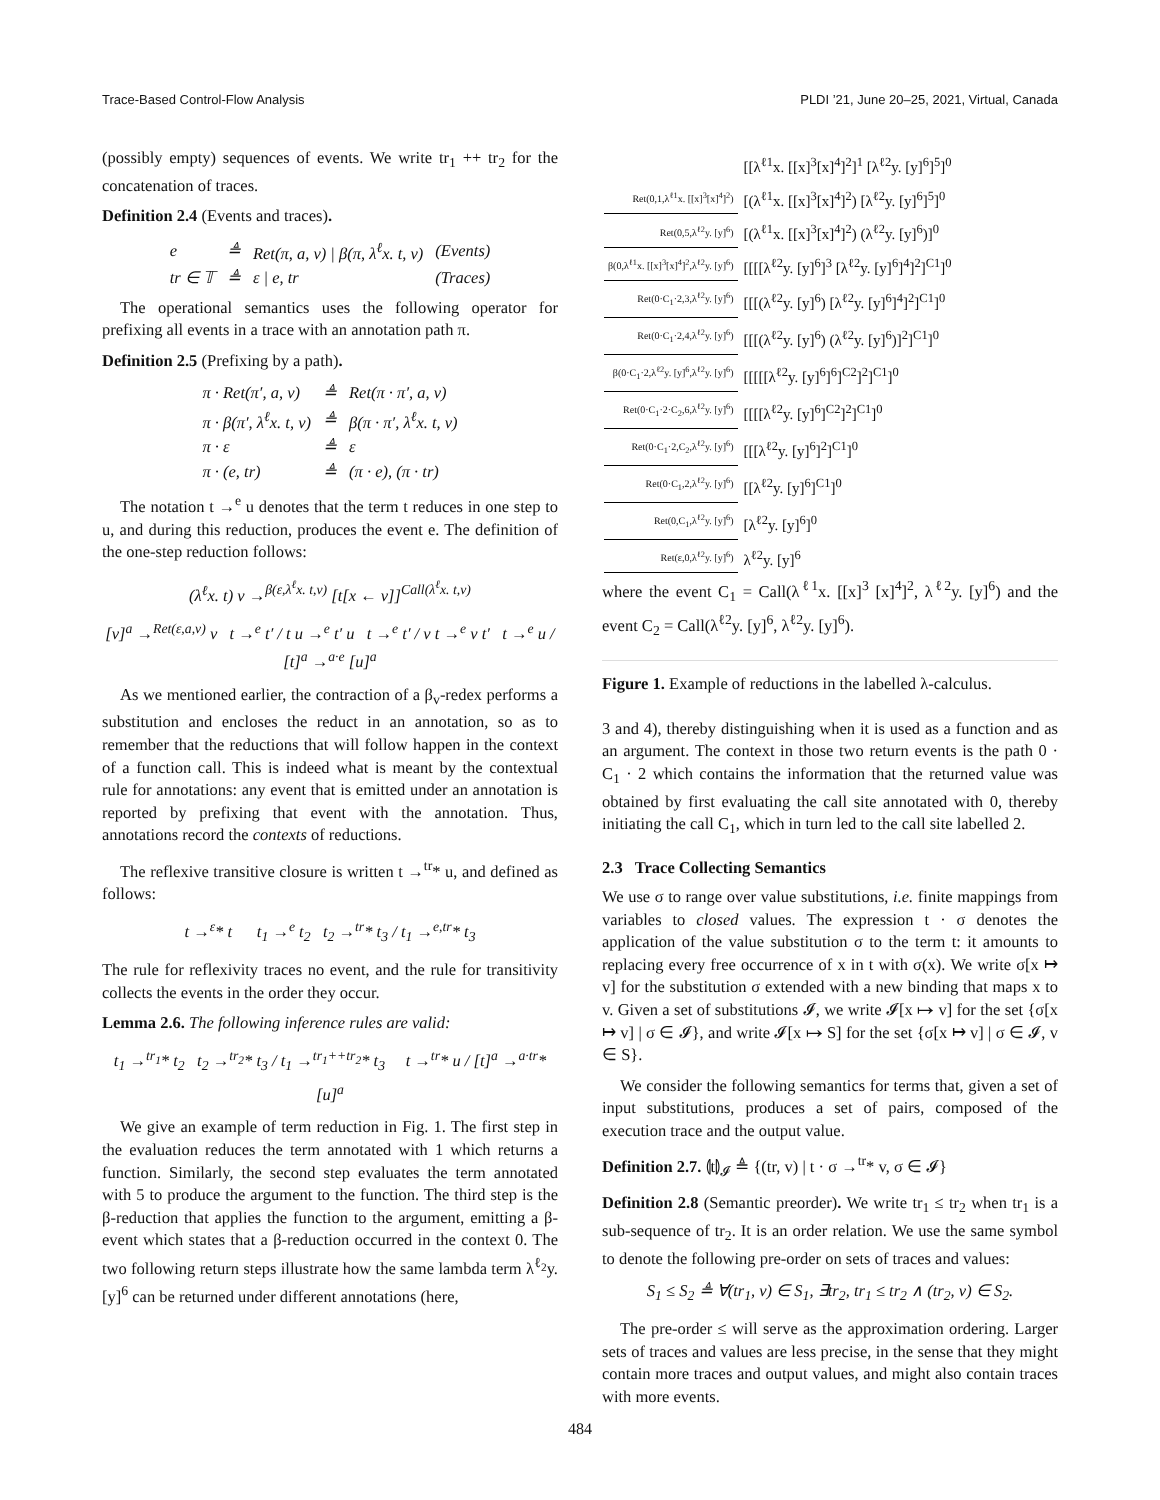Trace-Based Control-Flow Analysis PLDI ’21, June 20–25, 2021, Virtual, Canada
(possibly empty) sequences of events. We write tr<sub>1</sub> ++ tr<sub>2</sub> for the concatenation of traces.
Definition 2.4 (Events and traces).
| e | ≜ | Ret(π, a, v) / β(π, λ<sup>ℓ</sup>x. t, v) | (Events) |
| tr ∈ 𝕋 | ≜ | ε / e, tr | (Traces) |
The operational semantics uses the following operator for prefixing all events in a trace with an annotation path π.
Definition 2.5 (Prefixing by a path).
| π · Ret(π′, a, v) | ≜ | Ret(π · π′, a, v) |
| π · β(π′, λ<sup>ℓ</sup>x. t, v) | ≜ | β(π · π′, λ<sup>ℓ</sup>x. t, v) |
| π · ε | ≜ | ε |
| π · (e, tr) | ≜ | (π · e), (π · tr) |
The notation t →<sup>e</sup> u denotes that the term t reduces in one step to u, and during this reduction, produces the event e. The definition of the one-step reduction follows:
(λ<sup>ℓ</sup>x. t) v →<sup>β(ε,λ<sup>ℓ</sup>x. t,v)</sup> [t[x ← v]]<sup>Call(λ<sup>ℓ</sup>x. t,v)</sup>
[v]<sup>a</sup> →<sup>Ret(ε,a,v)</sup> v t →<sup>e</sup> t′ / t u →<sup>e</sup> t′ u t →<sup>e</sup> t′ / v t →<sup>e</sup> v t′ t →<sup>e</sup> u / [t]<sup>a</sup> →<sup>a·e</sup> [u]<sup>a</sup>
As we mentioned earlier, the contraction of a β<sub>v</sub>-redex performs a substitution and encloses the reduct in an annotation, so as to remember that the reductions that will follow happen in the context of a function call. This is indeed what is meant by the contextual rule for annotations: any event that is emitted under an annotation is reported by prefixing that event with the annotation. Thus, annotations record the contexts of reductions.
The reflexive transitive closure is written t →<sup>tr</sup>* u, and defined as follows:
t →<sup>ε</sup>* t t<sub>1</sub> →<sup>e</sup> t<sub>2</sub> t<sub>2</sub> →<sup>tr</sup>* t<sub>3</sub> / t<sub>1</sub> →<sup>e,tr</sup>* t<sub>3</sub>
The rule for reflexivity traces no event, and the rule for transitivity collects the events in the order they occur.
Lemma 2.6. The following inference rules are valid:
t<sub>1</sub> →<sup>tr<sub>1</sub></sup>* t<sub>2</sub> t<sub>2</sub> →<sup>tr<sub>2</sub></sup>* t<sub>3</sub> / t<sub>1</sub> →<sup>tr<sub>1</sub>++tr<sub>2</sub></sup>* t<sub>3</sub> t →<sup>tr</sup>* u / [t]<sup>a</sup> →<sup>a·tr</sup>* [u]<sup>a</sup>
We give an example of term reduction in Fig. 1. The first step in the evaluation reduces the term annotated with 1 which returns a function. Similarly, the second step evaluates the term annotated with 5 to produce the argument to the function. The third step is the β-reduction that applies the function to the argument, emitting a β-event which states that a β-reduction occurred in the context 0. The two following return steps illustrate how the same lambda term λ<sup>ℓ<sub>2</sub></sup>y. [y]<sup>6</sup> can be returned under different annotations (here,
| | [[λ<sup>ℓ1</sup>x. [[x]<sup>3</sup>[x]<sup>4</sup>]<sup>2</sup>]<sup>1</sup> [λ<sup>ℓ2</sup>y. [y]<sup>6</sup>]<sup>5</sup>]<sup>0</sup> |
| Ret(0,1,λ<sup>ℓ1</sup>x. [[x]<sup>3</sup>[x]<sup>4</sup>]<sup>2</sup>) | [(λ<sup>ℓ1</sup>x. [[x]<sup>3</sup>[x]<sup>4</sup>]<sup>2</sup>) [λ<sup>ℓ2</sup>y. [y]<sup>6</sup>]<sup>5</sup>]<sup>0</sup> |
| Ret(0,5,λ<sup>ℓ2</sup>y. [y]<sup>6</sup>) | [(λ<sup>ℓ1</sup>x. [[x]<sup>3</sup>[x]<sup>4</sup>]<sup>2</sup>) (λ<sup>ℓ2</sup>y. [y]<sup>6</sup>)]<sup>0</sup> |
| β(0,λ<sup>ℓ1</sup>x. [[x]<sup>3</sup>[x]<sup>4</sup>]<sup>2</sup>,λ<sup>ℓ2</sup>y. [y]<sup>6</sup>) | [[[[λ<sup>ℓ2</sup>y. [y]<sup>6</sup>]<sup>3</sup> [λ<sup>ℓ2</sup>y. [y]<sup>6</sup>]<sup>4</sup>]<sup>2</sup>]<sup>C1</sup>]<sup>0</sup> |
| Ret(0·C<sub>1</sub>·2,3,λ<sup>ℓ2</sup>y. [y]<sup>6</sup>) | [[[(λ<sup>ℓ2</sup>y. [y]<sup>6</sup>) [λ<sup>ℓ2</sup>y. [y]<sup>6</sup>]<sup>4</sup>]<sup>2</sup>]<sup>C1</sup>]<sup>0</sup> |
| Ret(0·C<sub>1</sub>·2,4,λ<sup>ℓ2</sup>y. [y]<sup>6</sup>) | [[[(λ<sup>ℓ2</sup>y. [y]<sup>6</sup>) (λ<sup>ℓ2</sup>y. [y]<sup>6</sup>)]<sup>2</sup>]<sup>C1</sup>]<sup>0</sup> |
| β(0·C<sub>1</sub>·2,λ<sup>ℓ2</sup>y. [y]<sup>6</sup>,λ<sup>ℓ2</sup>y. [y]<sup>6</sup>) | [[[[[λ<sup>ℓ2</sup>y. [y]<sup>6</sup>]<sup>6</sup>]<sup>C2</sup>]<sup>2</sup>]<sup>C1</sup>]<sup>0</sup> |
| Ret(0·C<sub>1</sub>·2·C<sub>2</sub>,6,λ<sup>ℓ2</sup>y. [y]<sup>6</sup>) | [[[[λ<sup>ℓ2</sup>y. [y]<sup>6</sup>]<sup>C2</sup>]<sup>2</sup>]<sup>C1</sup>]<sup>0</sup> |
| Ret(0·C<sub>1</sub>·2,C<sub>2</sub>,λ<sup>ℓ2</sup>y. [y]<sup>6</sup>) | [[[λ<sup>ℓ2</sup>y. [y]<sup>6</sup>]<sup>2</sup>]<sup>C1</sup>]<sup>0</sup> |
| Ret(0·C<sub>1</sub>,2,λ<sup>ℓ2</sup>y. [y]<sup>6</sup>) | [[λ<sup>ℓ2</sup>y. [y]<sup>6</sup>]<sup>C1</sup>]<sup>0</sup> |
| Ret(0,C<sub>1</sub>,λ<sup>ℓ2</sup>y. [y]<sup>6</sup>) | [λ<sup>ℓ2</sup>y. [y]<sup>6</sup>]<sup>0</sup> |
| Ret(ε,0,λ<sup>ℓ2</sup>y. [y]<sup>6</sup>) | λ<sup>ℓ2</sup>y. [y]<sup>6</sup> |
where the event C<sub>1</sub> = Call(λ<sup>ℓ1</sup>x. [[x]<sup>3</sup> [x]<sup>4</sup>]<sup>2</sup>, λ<sup>ℓ2</sup>y. [y]<sup>6</sup>) and the event C<sub>2</sub> = Call(λ<sup>ℓ2</sup>y. [y]<sup>6</sup>, λ<sup>ℓ2</sup>y. [y]<sup>6</sup>).
Figure 1. Example of reductions in the labelled λ-calculus.
3 and 4), thereby distinguishing when it is used as a function and as an argument. The context in those two return events is the path 0 · C<sub>1</sub> · 2 which contains the information that the returned value was obtained by first evaluating the call site annotated with 0, thereby initiating the call C<sub>1</sub>, which in turn led to the call site labelled 2.
2.3 Trace Collecting Semantics
We use σ to range over value substitutions, i.e. finite mappings from variables to closed values. The expression t · σ denotes the application of the value substitution σ to the term t: it amounts to replacing every free occurrence of x in t with σ(x). We write σ[x ↦ v] for the substitution σ extended with a new binding that maps x to v. Given a set of substitutions 𝓘, we write 𝓘[x ↦ v] for the set {σ[x ↦ v] | σ ∈ 𝓘}, and write 𝓘[x ↦ S] for the set {σ[x ↦ v] | σ ∈ 𝓘, v ∈ S}.
We consider the following semantics for terms that, given a set of input substitutions, produces a set of pairs, composed of the execution trace and the output value.
Definition 2.7. ⦇t⦈<sub>𝓘</sub> ≜ {(tr, v) | t · σ →<sup>tr</sup>* v, σ ∈ 𝓘}
Definition 2.8 (Semantic preorder). We write tr<sub>1</sub> ≤ tr<sub>2</sub> when tr<sub>1</sub> is a sub-sequence of tr<sub>2</sub>. It is an order relation. We use the same symbol to denote the following pre-order on sets of traces and values:
S<sub>1</sub> ≤ S<sub>2</sub> ≜ ∀(tr<sub>1</sub>, v) ∈ S<sub>1</sub>, ∃tr<sub>2</sub>, tr<sub>1</sub> ≤ tr<sub>2</sub> ∧ (tr<sub>2</sub>, v) ∈ S<sub>2</sub>.
The pre-order ≤ will serve as the approximation ordering. Larger sets of traces and values are less precise, in the sense that they might contain more traces and output values, and might also contain traces with more events.
484